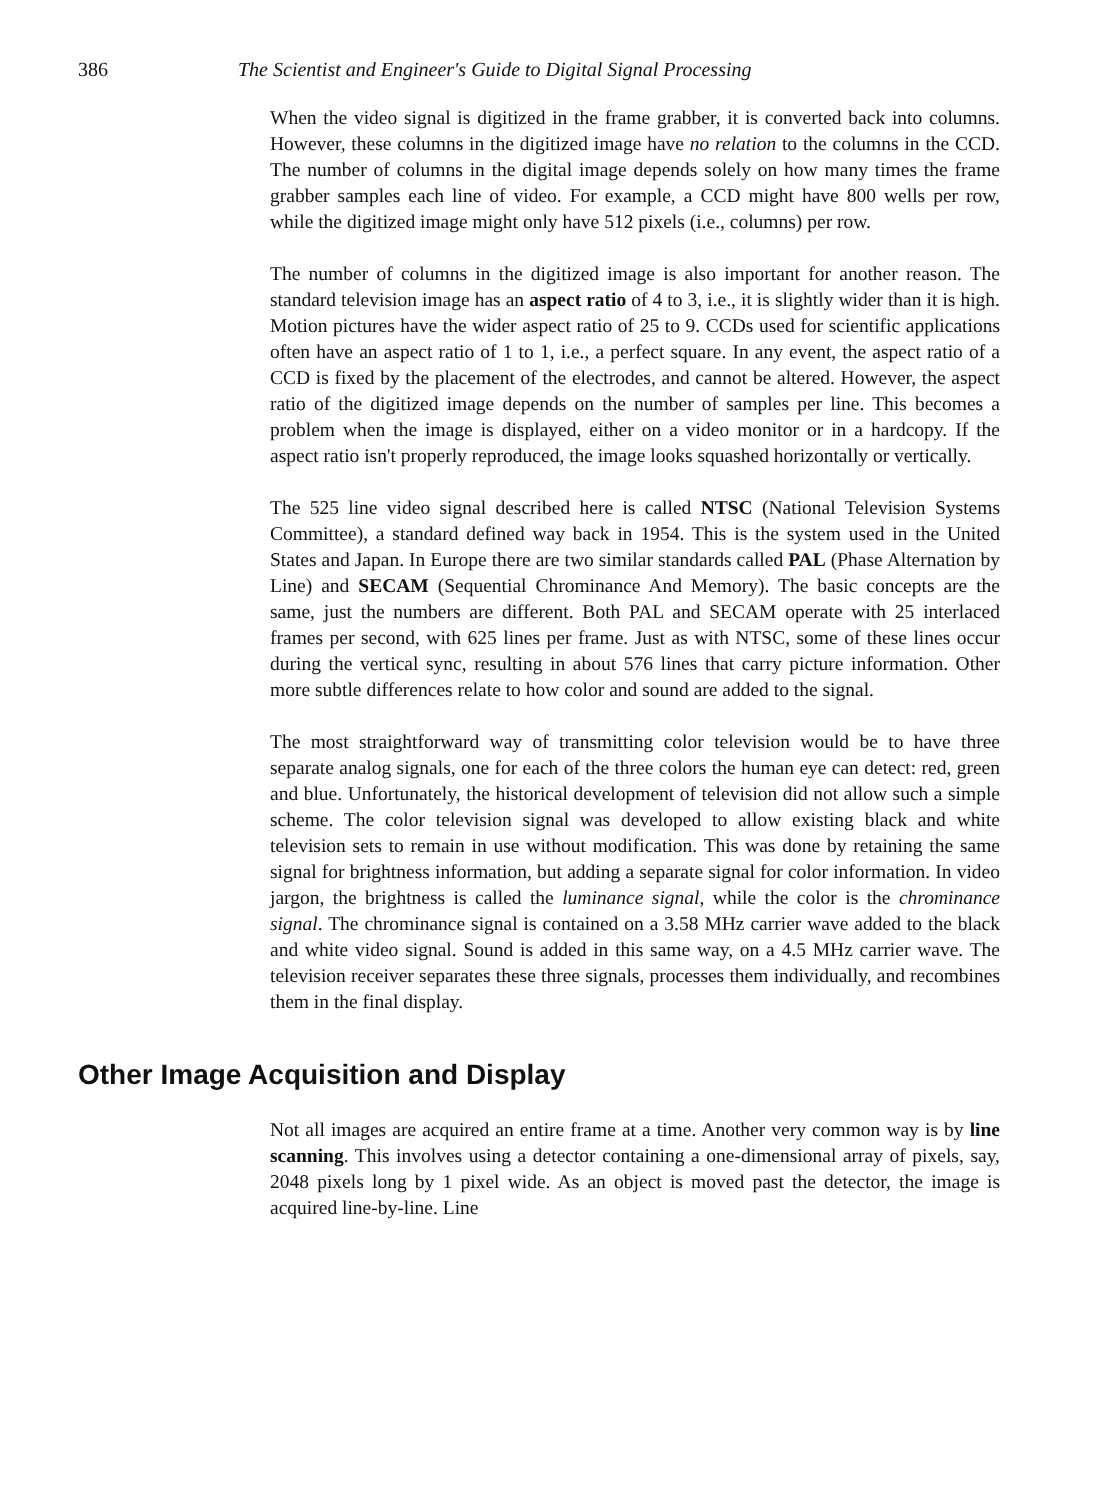386 The Scientist and Engineer's Guide to Digital Signal Processing
When the video signal is digitized in the frame grabber, it is converted back into columns. However, these columns in the digitized image have no relation to the columns in the CCD. The number of columns in the digital image depends solely on how many times the frame grabber samples each line of video. For example, a CCD might have 800 wells per row, while the digitized image might only have 512 pixels (i.e., columns) per row.
The number of columns in the digitized image is also important for another reason. The standard television image has an aspect ratio of 4 to 3, i.e., it is slightly wider than it is high. Motion pictures have the wider aspect ratio of 25 to 9. CCDs used for scientific applications often have an aspect ratio of 1 to 1, i.e., a perfect square. In any event, the aspect ratio of a CCD is fixed by the placement of the electrodes, and cannot be altered. However, the aspect ratio of the digitized image depends on the number of samples per line. This becomes a problem when the image is displayed, either on a video monitor or in a hardcopy. If the aspect ratio isn't properly reproduced, the image looks squashed horizontally or vertically.
The 525 line video signal described here is called NTSC (National Television Systems Committee), a standard defined way back in 1954. This is the system used in the United States and Japan. In Europe there are two similar standards called PAL (Phase Alternation by Line) and SECAM (Sequential Chrominance And Memory). The basic concepts are the same, just the numbers are different. Both PAL and SECAM operate with 25 interlaced frames per second, with 625 lines per frame. Just as with NTSC, some of these lines occur during the vertical sync, resulting in about 576 lines that carry picture information. Other more subtle differences relate to how color and sound are added to the signal.
The most straightforward way of transmitting color television would be to have three separate analog signals, one for each of the three colors the human eye can detect: red, green and blue. Unfortunately, the historical development of television did not allow such a simple scheme. The color television signal was developed to allow existing black and white television sets to remain in use without modification. This was done by retaining the same signal for brightness information, but adding a separate signal for color information. In video jargon, the brightness is called the luminance signal, while the color is the chrominance signal. The chrominance signal is contained on a 3.58 MHz carrier wave added to the black and white video signal. Sound is added in this same way, on a 4.5 MHz carrier wave. The television receiver separates these three signals, processes them individually, and recombines them in the final display.
Other Image Acquisition and Display
Not all images are acquired an entire frame at a time. Another very common way is by line scanning. This involves using a detector containing a one-dimensional array of pixels, say, 2048 pixels long by 1 pixel wide. As an object is moved past the detector, the image is acquired line-by-line. Line